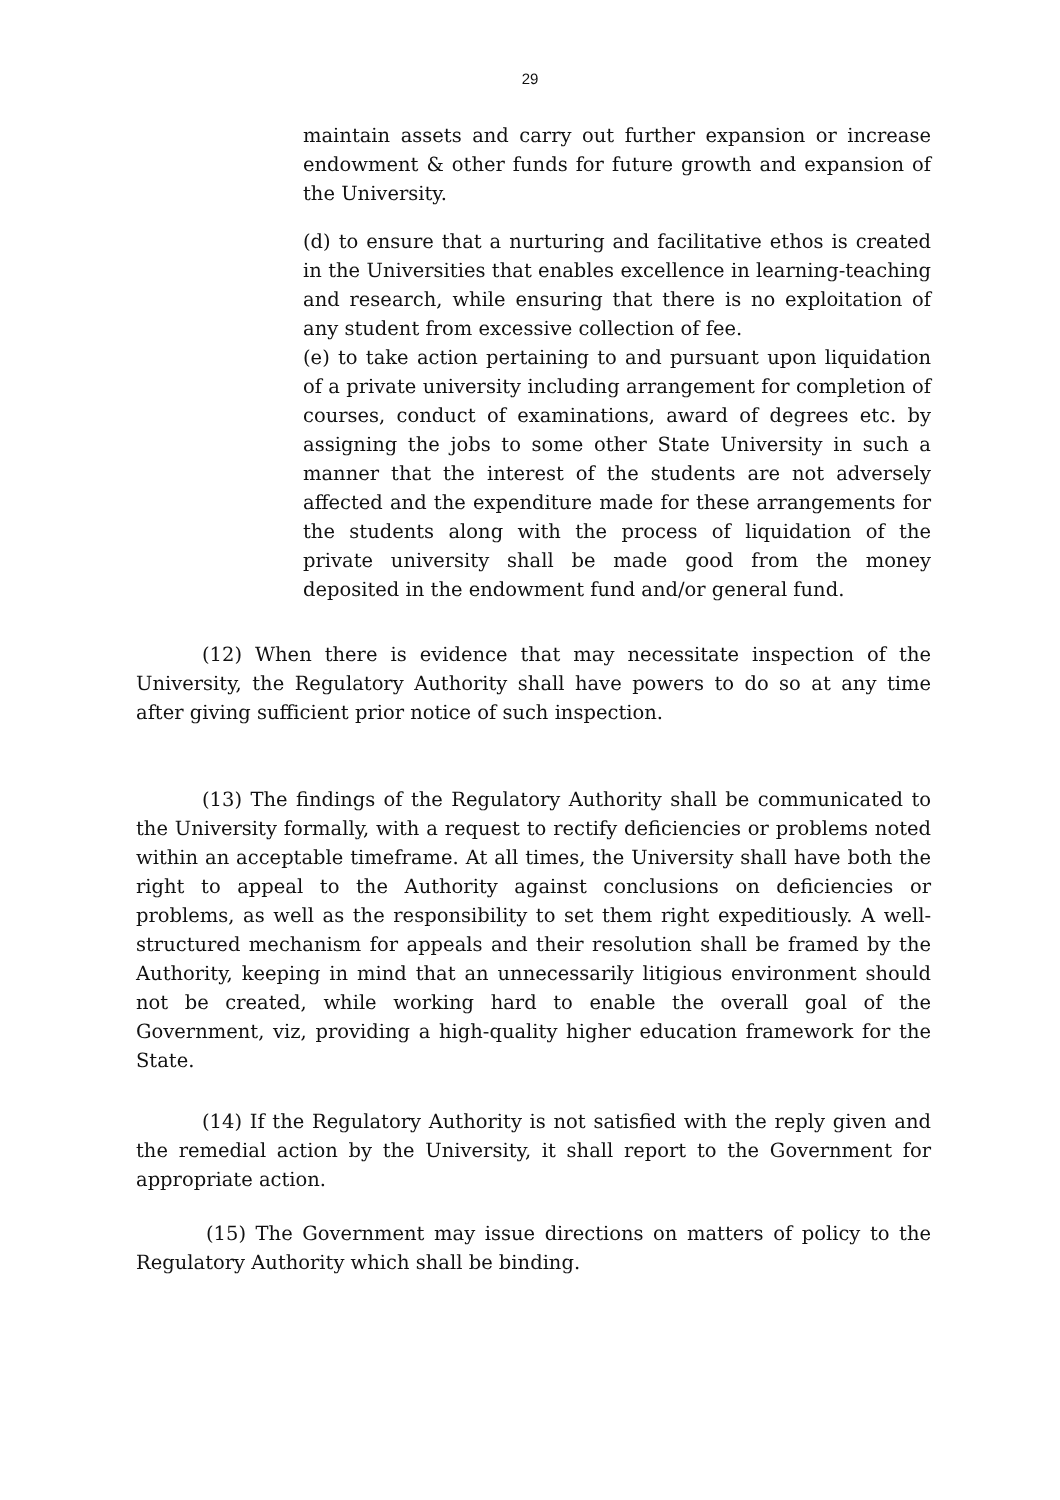29
maintain assets and carry out further expansion or increase endowment & other funds for future growth and expansion of the University.
(d) to ensure that a nurturing and facilitative ethos is created in the Universities that enables excellence in learning-teaching and research, while ensuring that there is no exploitation of any student from excessive collection of fee.
(e) to take action pertaining to and pursuant upon liquidation of a private university including arrangement for completion of courses, conduct of examinations, award of degrees etc. by assigning the jobs to some other State University in such a manner that the interest of the students are not adversely affected and the expenditure made for these arrangements for the students along with the process of liquidation of the private university shall be made good from the money deposited in the endowment fund and/or general fund.
(12) When there is evidence that may necessitate inspection of the University, the Regulatory Authority shall have powers to do so at any time after giving sufficient prior notice of such inspection.
(13) The findings of the Regulatory Authority shall be communicated to the University formally, with a request to rectify deficiencies or problems noted within an acceptable timeframe. At all times, the University shall have both the right to appeal to the Authority against conclusions on deficiencies or problems, as well as the responsibility to set them right expeditiously. A well-structured mechanism for appeals and their resolution shall be framed by the Authority, keeping in mind that an unnecessarily litigious environment should not be created, while working hard to enable the overall goal of the Government, viz, providing a high-quality higher education framework for the State.
(14) If the Regulatory Authority is not satisfied with the reply given and the remedial action by the University, it shall report to the Government for appropriate action.
(15) The Government may issue directions on matters of policy to the Regulatory Authority which shall be binding.